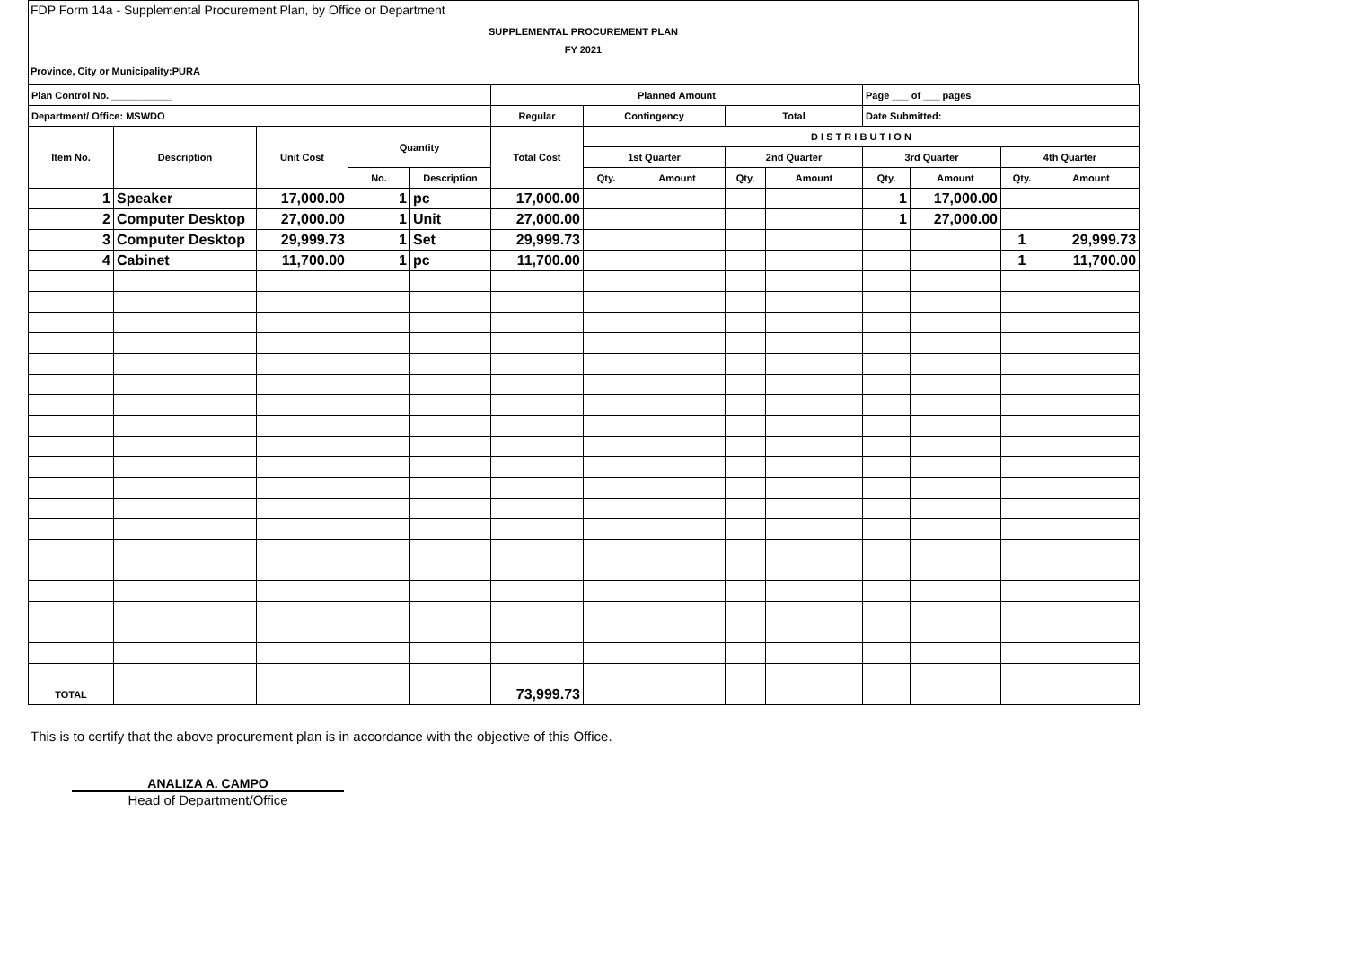FDP Form 14a - Supplemental Procurement Plan, by Office or Department
SUPPLEMENTAL PROCUREMENT PLAN
FY 2021
Province, City or Municipality:PURA
| Plan Control No. ___________ | | | | | Planned Amount | | | | | Page ___ of ___ pages | | | |
| --- | --- | --- | --- | --- | --- | --- | --- | --- | --- | --- | --- | --- | --- |
| Department/ Office: MSWDO | | | | | Regular | Contingency | | Total | | Date Submitted: | | | |
| Item No. | Description | Unit Cost | Quantity | | Total Cost | D I S T R I B U T I O N | | | | | | | |
| | | | | | | 1st Quarter | | 2nd Quarter | | 3rd Quarter | | 4th Quarter | |
| | | | No. | Description | | Qty. | Amount | Qty. | Amount | Qty. | Amount | Qty. | Amount |
| 1 | Speaker | 17,000.00 | 1 | pc | 17,000.00 | | | | | 1 | 17,000.00 | | |
| 2 | Computer Desktop | 27,000.00 | 1 | Unit | 27,000.00 | | | | | 1 | 27,000.00 | | |
| 3 | Computer Desktop | 29,999.73 | 1 | Set | 29,999.73 | | | | | | | 1 | 29,999.73 |
| 4 | Cabinet | 11,700.00 | 1 | pc | 11,700.00 | | | | | | | 1 | 11,700.00 |
| TOTAL | | | | | 73,999.73 | | | | | | | | |
This is to certify that the above procurement plan is in accordance with the objective of this Office.
ANALIZA A. CAMPO
Head of Department/Office